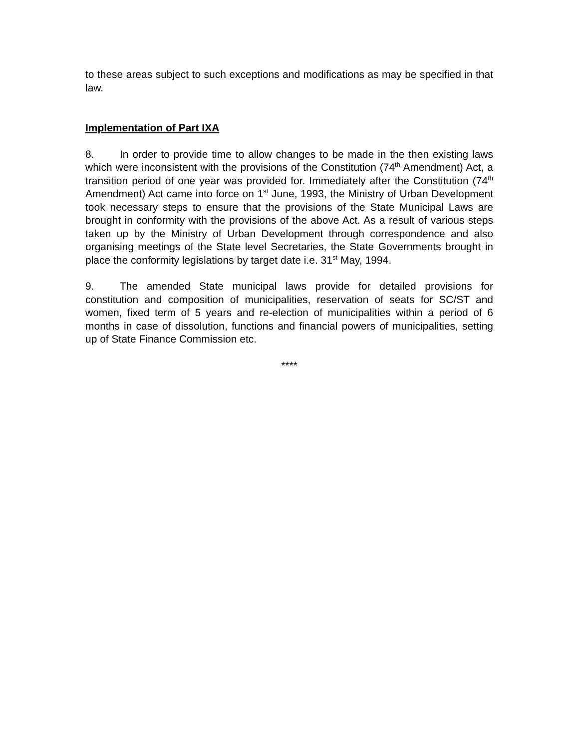to these areas subject to such exceptions and modifications as may be specified in that law.
Implementation of Part IXA
8. In order to provide time to allow changes to be made in the then existing laws which were inconsistent with the provisions of the Constitution (74<sup>th</sup> Amendment) Act, a transition period of one year was provided for. Immediately after the Constitution (74<sup>th</sup> Amendment) Act came into force on 1<sup>st</sup> June, 1993, the Ministry of Urban Development took necessary steps to ensure that the provisions of the State Municipal Laws are brought in conformity with the provisions of the above Act. As a result of various steps taken up by the Ministry of Urban Development through correspondence and also organising meetings of the State level Secretaries, the State Governments brought in place the conformity legislations by target date i.e. 31<sup>st</sup> May, 1994.
9. The amended State municipal laws provide for detailed provisions for constitution and composition of municipalities, reservation of seats for SC/ST and women, fixed term of 5 years and re-election of municipalities within a period of 6 months in case of dissolution, functions and financial powers of municipalities, setting up of State Finance Commission etc.
****